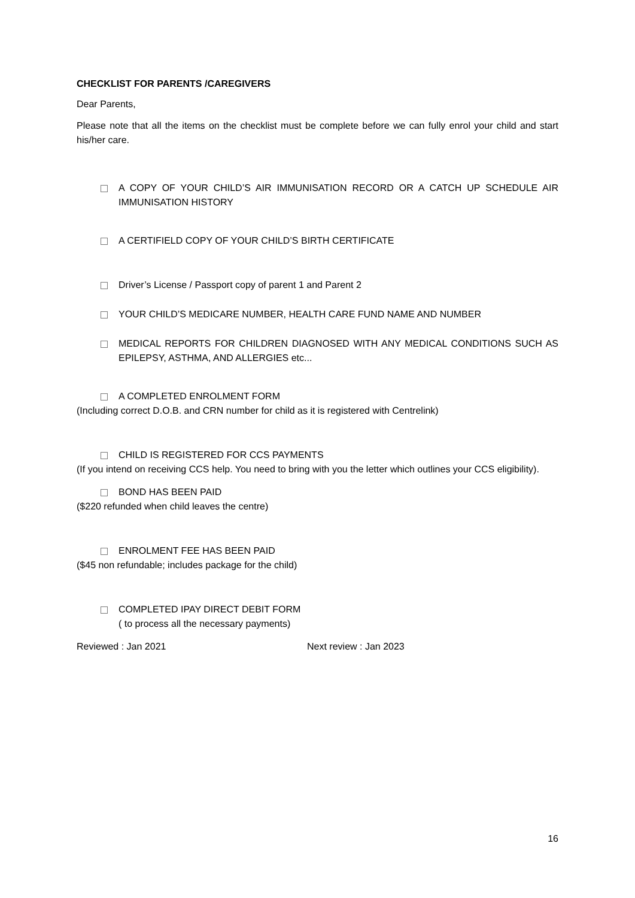CHECKLIST FOR PARENTS /CAREGIVERS
Dear Parents,
Please note that all the items on the checklist must be complete before we can fully enrol your child and start his/her care.
A COPY OF YOUR CHILD’S AIR IMMUNISATION RECORD OR A CATCH UP SCHEDULE AIR IMMUNISATION HISTORY
A CERTIFIELD COPY OF YOUR CHILD’S BIRTH CERTIFICATE
Driver’s License / Passport copy of parent 1 and Parent 2
YOUR CHILD’S MEDICARE NUMBER, HEALTH CARE FUND NAME AND NUMBER
MEDICAL REPORTS FOR CHILDREN DIAGNOSED WITH ANY MEDICAL CONDITIONS SUCH AS EPILEPSY, ASTHMA, AND ALLERGIES etc...
A COMPLETED ENROLMENT FORM
(Including correct D.O.B. and CRN number for child as it is registered with Centrelink)
CHILD IS REGISTERED FOR CCS PAYMENTS
(If you intend on receiving CCS help. You need to bring with you the letter which outlines your CCS eligibility).
BOND HAS BEEN PAID
($220 refunded when child leaves the centre)
ENROLMENT FEE HAS BEEN PAID
($45 non refundable; includes package for the child)
COMPLETED IPAY DIRECT DEBIT FORM
( to process all the necessary payments)
Reviewed : Jan 2021 Next review : Jan 2023
16